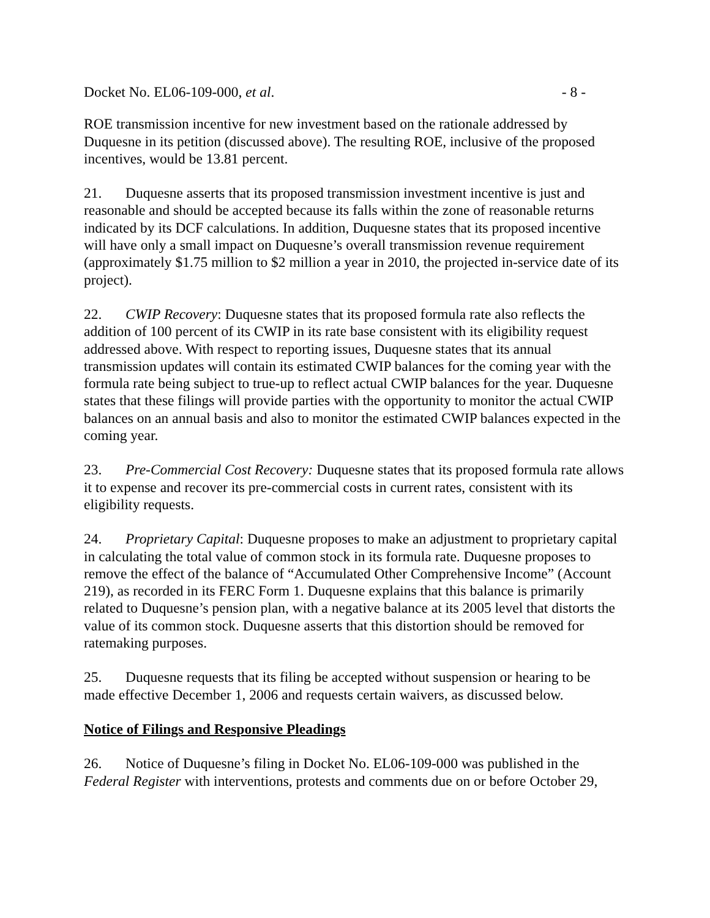Docket No. EL06-109-000, et al. - 8 -
ROE transmission incentive for new investment based on the rationale addressed by Duquesne in its petition (discussed above). The resulting ROE, inclusive of the proposed incentives, would be 13.81 percent.
21. Duquesne asserts that its proposed transmission investment incentive is just and reasonable and should be accepted because its falls within the zone of reasonable returns indicated by its DCF calculations. In addition, Duquesne states that its proposed incentive will have only a small impact on Duquesne’s overall transmission revenue requirement (approximately $1.75 million to $2 million a year in 2010, the projected in-service date of its project).
22. CWIP Recovery: Duquesne states that its proposed formula rate also reflects the addition of 100 percent of its CWIP in its rate base consistent with its eligibility request addressed above. With respect to reporting issues, Duquesne states that its annual transmission updates will contain its estimated CWIP balances for the coming year with the formula rate being subject to true-up to reflect actual CWIP balances for the year. Duquesne states that these filings will provide parties with the opportunity to monitor the actual CWIP balances on an annual basis and also to monitor the estimated CWIP balances expected in the coming year.
23. Pre-Commercial Cost Recovery: Duquesne states that its proposed formula rate allows it to expense and recover its pre-commercial costs in current rates, consistent with its eligibility requests.
24. Proprietary Capital: Duquesne proposes to make an adjustment to proprietary capital in calculating the total value of common stock in its formula rate. Duquesne proposes to remove the effect of the balance of “Accumulated Other Comprehensive Income” (Account 219), as recorded in its FERC Form 1. Duquesne explains that this balance is primarily related to Duquesne’s pension plan, with a negative balance at its 2005 level that distorts the value of its common stock. Duquesne asserts that this distortion should be removed for ratemaking purposes.
25. Duquesne requests that its filing be accepted without suspension or hearing to be made effective December 1, 2006 and requests certain waivers, as discussed below.
Notice of Filings and Responsive Pleadings
26. Notice of Duquesne’s filing in Docket No. EL06-109-000 was published in the Federal Register with interventions, protests and comments due on or before October 29,